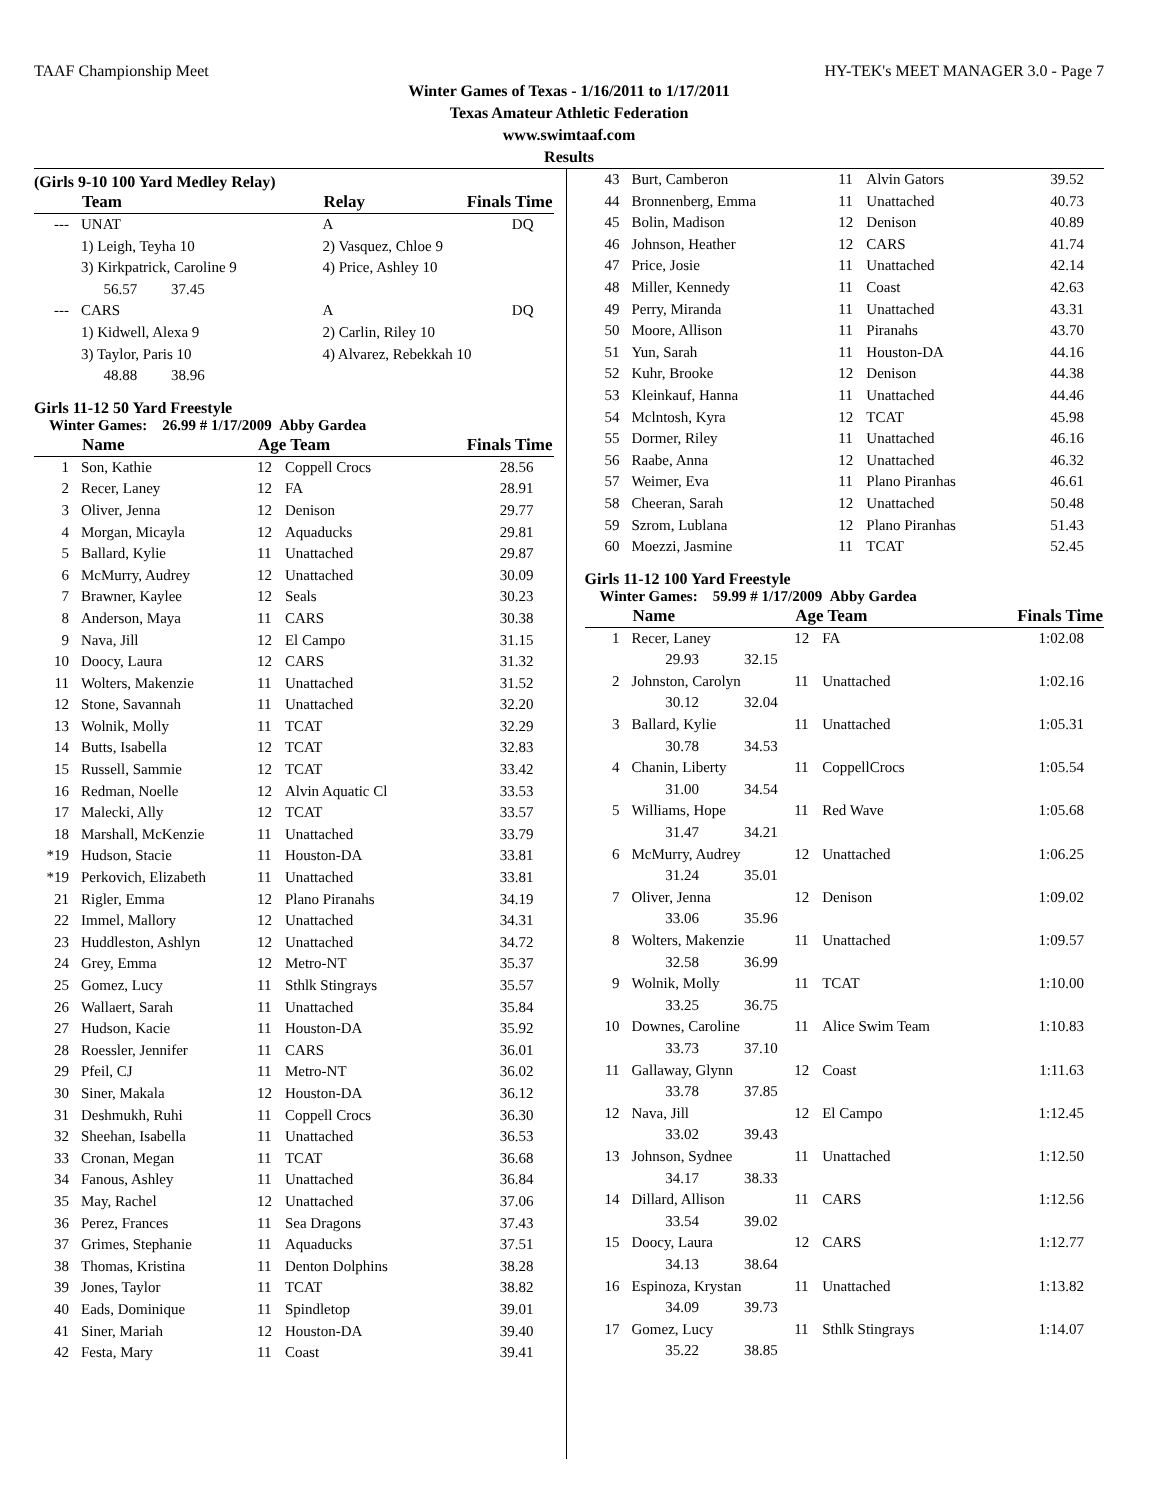TAAF Championship Meet HY-TEK's MEET MANAGER 3.0 - Page 7
Winter Games of Texas - 1/16/2011 to 1/17/2011
Texas Amateur Athletic Federation
www.swimtaaf.com
Results
(Girls 9-10 100 Yard Medley Relay)
| | Team | Relay | Finals Time |
| --- | --- | --- | --- |
| --- | UNAT | A | DQ |
| | 1) Leigh, Teyha 10 | 2) Vasquez, Chloe 9 | |
| | 3) Kirkpatrick, Caroline 9 | 4) Price, Ashley 10 | |
| | 56.57 37.45 | | |
| --- | CARS | A | DQ |
| | 1) Kidwell, Alexa 9 | 2) Carlin, Riley 10 | |
| | 3) Taylor, Paris 10 | 4) Alvarez, Rebekkah 10 | |
| | 48.88 38.96 | | |
Girls 11-12 50 Yard Freestyle
Winter Games: 26.99 # 1/17/2009 Abby Gardea
| | Name | Age Team | | Finals Time |
| --- | --- | --- | --- | --- |
| 1 | Son, Kathie | 12 | Coppell Crocs | 28.56 |
| 2 | Recer, Laney | 12 | FA | 28.91 |
| 3 | Oliver, Jenna | 12 | Denison | 29.77 |
| 4 | Morgan, Micayla | 12 | Aquaducks | 29.81 |
| 5 | Ballard, Kylie | 11 | Unattached | 29.87 |
| 6 | McMurry, Audrey | 12 | Unattached | 30.09 |
| 7 | Brawner, Kaylee | 12 | Seals | 30.23 |
| 8 | Anderson, Maya | 11 | CARS | 30.38 |
| 9 | Nava, Jill | 12 | El Campo | 31.15 |
| 10 | Doocy, Laura | 12 | CARS | 31.32 |
| 11 | Wolters, Makenzie | 11 | Unattached | 31.52 |
| 12 | Stone, Savannah | 11 | Unattached | 32.20 |
| 13 | Wolnik, Molly | 11 | TCAT | 32.29 |
| 14 | Butts, Isabella | 12 | TCAT | 32.83 |
| 15 | Russell, Sammie | 12 | TCAT | 33.42 |
| 16 | Redman, Noelle | 12 | Alvin Aquatic Cl | 33.53 |
| 17 | Malecki, Ally | 12 | TCAT | 33.57 |
| 18 | Marshall, McKenzie | 11 | Unattached | 33.79 |
| *19 | Hudson, Stacie | 11 | Houston-DA | 33.81 |
| *19 | Perkovich, Elizabeth | 11 | Unattached | 33.81 |
| 21 | Rigler, Emma | 12 | Plano Piranahs | 34.19 |
| 22 | Immel, Mallory | 12 | Unattached | 34.31 |
| 23 | Huddleston, Ashlyn | 12 | Unattached | 34.72 |
| 24 | Grey, Emma | 12 | Metro-NT | 35.37 |
| 25 | Gomez, Lucy | 11 | Sthlk Stingrays | 35.57 |
| 26 | Wallaert, Sarah | 11 | Unattached | 35.84 |
| 27 | Hudson, Kacie | 11 | Houston-DA | 35.92 |
| 28 | Roessler, Jennifer | 11 | CARS | 36.01 |
| 29 | Pfeil, CJ | 11 | Metro-NT | 36.02 |
| 30 | Siner, Makala | 12 | Houston-DA | 36.12 |
| 31 | Deshmukh, Ruhi | 11 | Coppell Crocs | 36.30 |
| 32 | Sheehan, Isabella | 11 | Unattached | 36.53 |
| 33 | Cronan, Megan | 11 | TCAT | 36.68 |
| 34 | Fanous, Ashley | 11 | Unattached | 36.84 |
| 35 | May, Rachel | 12 | Unattached | 37.06 |
| 36 | Perez, Frances | 11 | Sea Dragons | 37.43 |
| 37 | Grimes, Stephanie | 11 | Aquaducks | 37.51 |
| 38 | Thomas, Kristina | 11 | Denton Dolphins | 38.28 |
| 39 | Jones, Taylor | 11 | TCAT | 38.82 |
| 40 | Eads, Dominique | 11 | Spindletop | 39.01 |
| 41 | Siner, Mariah | 12 | Houston-DA | 39.40 |
| 42 | Festa, Mary | 11 | Coast | 39.41 |
| 43 | Burt, Camberon | 11 | Alvin Gators | 39.52 |
| 44 | Bronnenberg, Emma | 11 | Unattached | 40.73 |
| 45 | Bolin, Madison | 12 | Denison | 40.89 |
| 46 | Johnson, Heather | 12 | CARS | 41.74 |
| 47 | Price, Josie | 11 | Unattached | 42.14 |
| 48 | Miller, Kennedy | 11 | Coast | 42.63 |
| 49 | Perry, Miranda | 11 | Unattached | 43.31 |
| 50 | Moore, Allison | 11 | Piranahs | 43.70 |
| 51 | Yun, Sarah | 11 | Houston-DA | 44.16 |
| 52 | Kuhr, Brooke | 12 | Denison | 44.38 |
| 53 | Kleinkauf, Hanna | 11 | Unattached | 44.46 |
| 54 | Mclntosh, Kyra | 12 | TCAT | 45.98 |
| 55 | Dormer, Riley | 11 | Unattached | 46.16 |
| 56 | Raabe, Anna | 12 | Unattached | 46.32 |
| 57 | Weimer, Eva | 11 | Plano Piranhas | 46.61 |
| 58 | Cheeran, Sarah | 12 | Unattached | 50.48 |
| 59 | Szrom, Lublana | 12 | Plano Piranhas | 51.43 |
| 60 | Moezzi, Jasmine | 11 | TCAT | 52.45 |
Girls 11-12 100 Yard Freestyle
Winter Games: 59.99 # 1/17/2009 Abby Gardea
| | Name | Age Team | | Finals Time |
| --- | --- | --- | --- | --- |
| 1 | Recer, Laney | 12 | FA | 1:02.08 |
| | 29.93 32.15 | | | |
| 2 | Johnston, Carolyn | 11 | Unattached | 1:02.16 |
| | 30.12 32.04 | | | |
| 3 | Ballard, Kylie | 11 | Unattached | 1:05.31 |
| | 30.78 34.53 | | | |
| 4 | Chanin, Liberty | 11 | CoppellCrocs | 1:05.54 |
| | 31.00 34.54 | | | |
| 5 | Williams, Hope | 11 | Red Wave | 1:05.68 |
| | 31.47 34.21 | | | |
| 6 | McMurry, Audrey | 12 | Unattached | 1:06.25 |
| | 31.24 35.01 | | | |
| 7 | Oliver, Jenna | 12 | Denison | 1:09.02 |
| | 33.06 35.96 | | | |
| 8 | Wolters, Makenzie | 11 | Unattached | 1:09.57 |
| | 32.58 36.99 | | | |
| 9 | Wolnik, Molly | 11 | TCAT | 1:10.00 |
| | 33.25 36.75 | | | |
| 10 | Downes, Caroline | 11 | Alice Swim Team | 1:10.83 |
| | 33.73 37.10 | | | |
| 11 | Gallaway, Glynn | 12 | Coast | 1:11.63 |
| | 33.78 37.85 | | | |
| 12 | Nava, Jill | 12 | El Campo | 1:12.45 |
| | 33.02 39.43 | | | |
| 13 | Johnson, Sydnee | 11 | Unattached | 1:12.50 |
| | 34.17 38.33 | | | |
| 14 | Dillard, Allison | 11 | CARS | 1:12.56 |
| | 33.54 39.02 | | | |
| 15 | Doocy, Laura | 12 | CARS | 1:12.77 |
| | 34.13 38.64 | | | |
| 16 | Espinoza, Krystan | 11 | Unattached | 1:13.82 |
| | 34.09 39.73 | | | |
| 17 | Gomez, Lucy | 11 | Sthlk Stingrays | 1:14.07 |
| | 35.22 38.85 | | | |